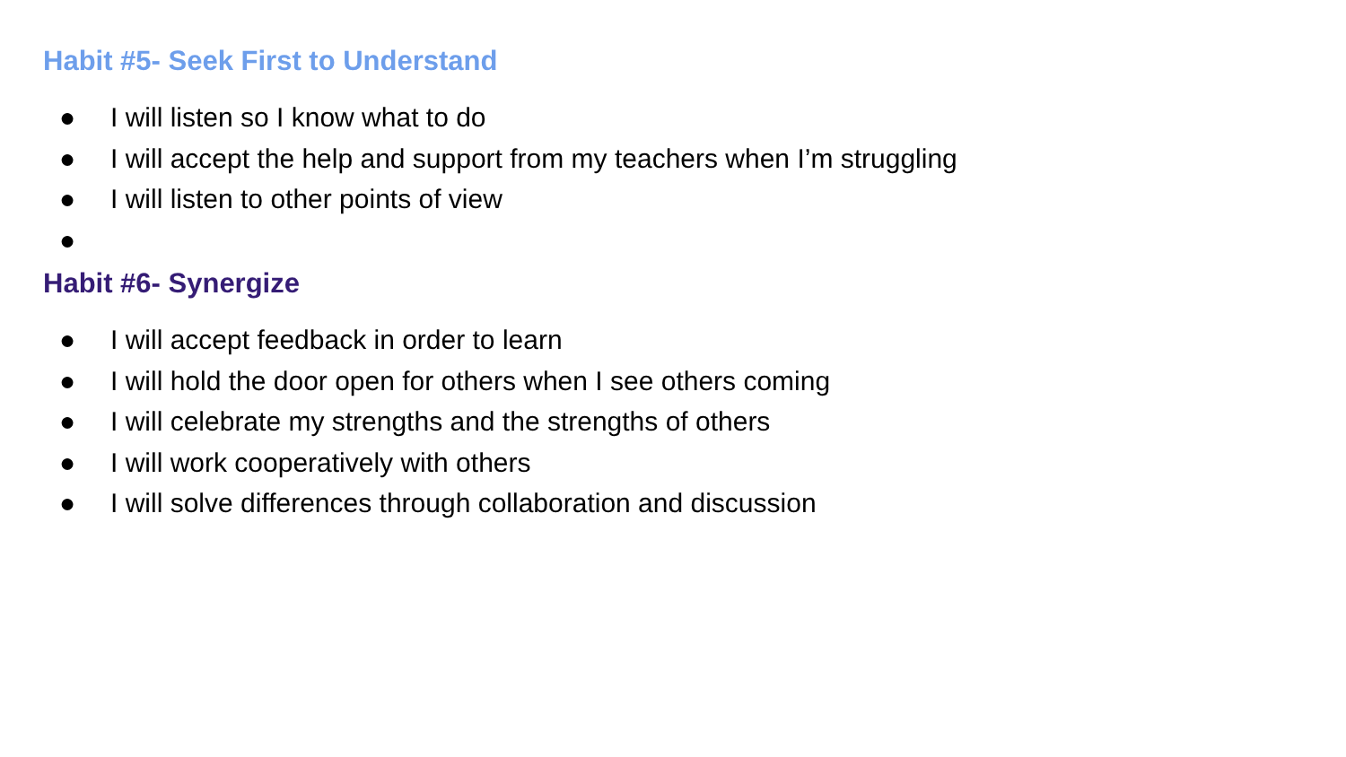Habit #5- Seek First to Understand
● I will listen so I know what to do
● I will accept the help and support from my teachers when I’m struggling
● I will listen to other points of view
●
Habit #6- Synergize
● I will accept feedback in order to learn
● I will hold the door open for others when I see others coming
● I will celebrate my strengths and the strengths of others
● I will work cooperatively with others
● I will solve differences through collaboration and discussion